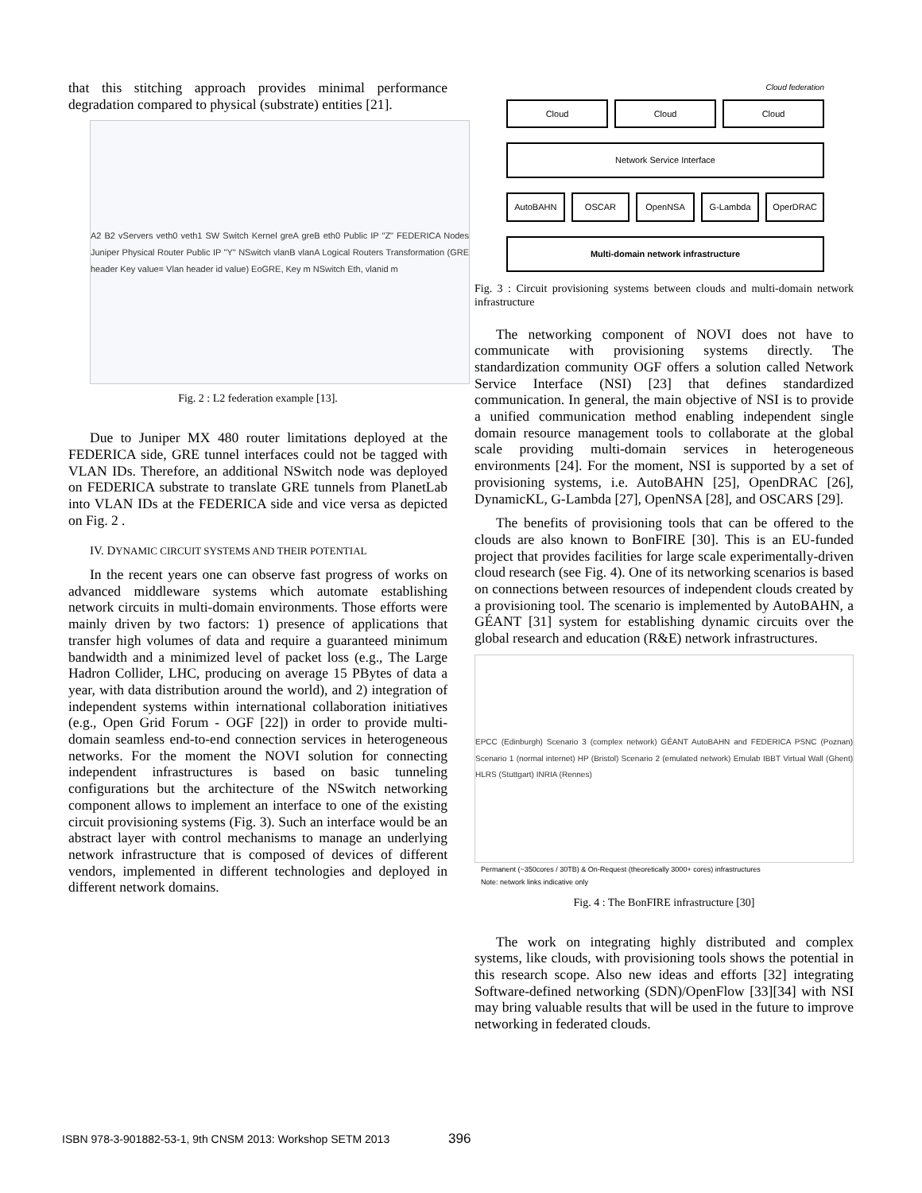that this stitching approach provides minimal performance degradation compared to physical (substrate) entities [21].
A2 B2 vServers veth0 veth1 SW Switch Kernel greA greB eth0 Public IP "Z" FEDERICA Nodes Juniper Physical Router Public IP "Y" NSwitch vlanB vlanA Logical Routers Transformation (GRE header Key value= Vlan header id value) EoGRE, Key m NSwitch Eth, vlanid m
Fig. 2 : L2 federation example [13].
Due to Juniper MX 480 router limitations deployed at the FEDERICA side, GRE tunnel interfaces could not be tagged with VLAN IDs. Therefore, an additional NSwitch node was deployed on FEDERICA substrate to translate GRE tunnels from PlanetLab into VLAN IDs at the FEDERICA side and vice versa as depicted on Fig. 2 .
IV. DYNAMIC CIRCUIT SYSTEMS AND THEIR POTENTIAL
In the recent years one can observe fast progress of works on advanced middleware systems which automate establishing network circuits in multi-domain environments. Those efforts were mainly driven by two factors: 1) presence of applications that transfer high volumes of data and require a guaranteed minimum bandwidth and a minimized level of packet loss (e.g., The Large Hadron Collider, LHC, producing on average 15 PBytes of data a year, with data distribution around the world), and 2) integration of independent systems within international collaboration initiatives (e.g., Open Grid Forum - OGF [22]) in order to provide multi-domain seamless end-to-end connection services in heterogeneous networks. For the moment the NOVI solution for connecting independent infrastructures is based on basic tunneling configurations but the architecture of the NSwitch networking component allows to implement an interface to one of the existing circuit provisioning systems (Fig. 3). Such an interface would be an abstract layer with control mechanisms to manage an underlying network infrastructure that is composed of devices of different vendors, implemented in different technologies and deployed in different network domains.
Cloud federation
Cloud Cloud Cloud
Network Service Interface
AutoBAHN OSCAR OpenNSA G-Lambda OperDRAC
Multi-domain network infrastructure
Fig. 3 : Circuit provisioning systems between clouds and multi-domain network infrastructure
The networking component of NOVI does not have to communicate with provisioning systems directly. The standardization community OGF offers a solution called Network Service Interface (NSI) [23] that defines standardized communication. In general, the main objective of NSI is to provide a unified communication method enabling independent single domain resource management tools to collaborate at the global scale providing multi-domain services in heterogeneous environments [24]. For the moment, NSI is supported by a set of provisioning systems, i.e. AutoBAHN [25], OpenDRAC [26], DynamicKL, G-Lambda [27], OpenNSA [28], and OSCARS [29].
The benefits of provisioning tools that can be offered to the clouds are also known to BonFIRE [30]. This is an EU-funded project that provides facilities for large scale experimentally-driven cloud research (see Fig. 4). One of its networking scenarios is based on connections between resources of independent clouds created by a provisioning tool. The scenario is implemented by AutoBAHN, a GÉANT [31] system for establishing dynamic circuits over the global research and education (R&E) network infrastructures.
EPCC (Edinburgh) Scenario 3 (complex network) GÉANT AutoBAHN and FEDERICA PSNC (Poznan) Scenario 1 (normal internet) HP (Bristol) Scenario 2 (emulated network) Emulab IBBT Virtual Wall (Ghent) HLRS (Stuttgart) INRIA (Rennes)
Permanent (~350cores / 30TB) & On-Request (theoretically 3000+ cores) infrastructures
Note: network links indicative only
Fig. 4 : The BonFIRE infrastructure [30]
The work on integrating highly distributed and complex systems, like clouds, with provisioning tools shows the potential in this research scope. Also new ideas and efforts [32] integrating Software-defined networking (SDN)/OpenFlow [33][34] with NSI may bring valuable results that will be used in the future to improve networking in federated clouds.
ISBN 978-3-901882-53-1, 9th CNSM 2013: Workshop SETM 2013
396